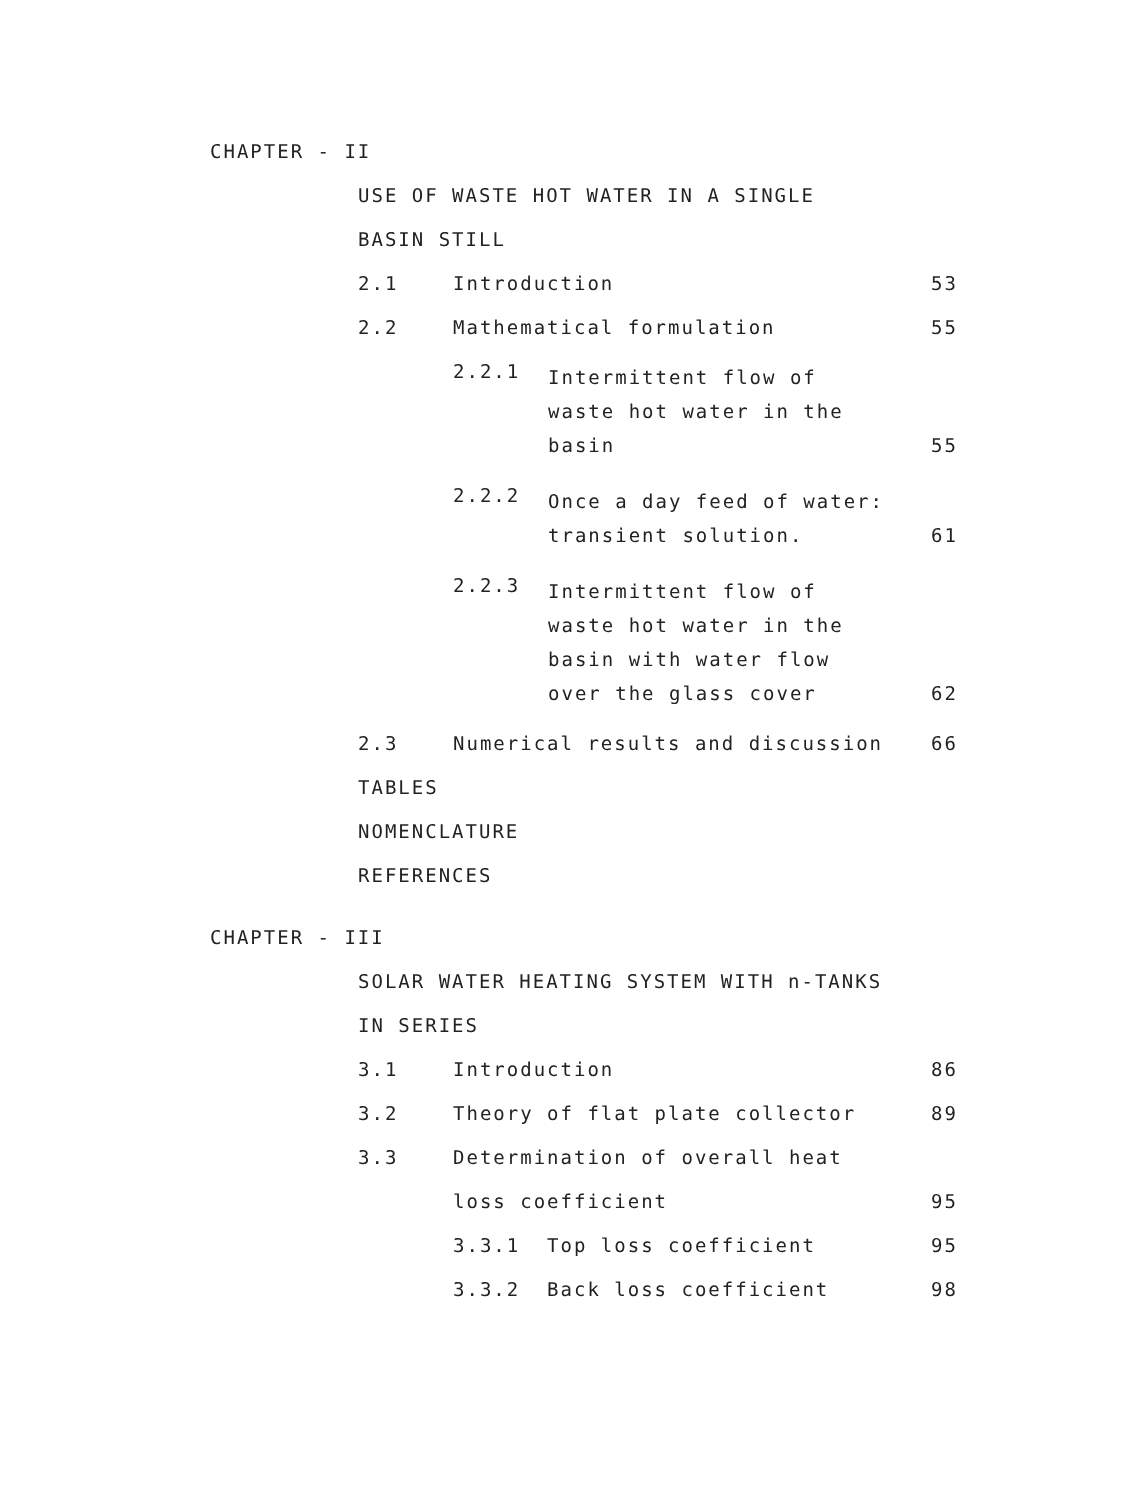CHAPTER - II
USE OF WASTE HOT WATER IN A SINGLE
BASIN STILL
2.1 Introduction 53
2.2 Mathematical formulation 55
2.2.1 Intermittent flow of
waste hot water in the
basin 55
2.2.2 Once a day feed of water:
transient solution. 61
2.2.3 Intermittent flow of
waste hot water in the
basin with water flow
over the glass cover 62
2.3 Numerical results and discussion 66
TABLES
NOMENCLATURE
REFERENCES
CHAPTER - III
SOLAR WATER HEATING SYSTEM WITH n-TANKS
IN SERIES
3.1 Introduction 86
3.2 Theory of flat plate collector 89
3.3 Determination of overall heat
loss coefficient 95
3.3.1 Top loss coefficient 95
3.3.2 Back loss coefficient 98